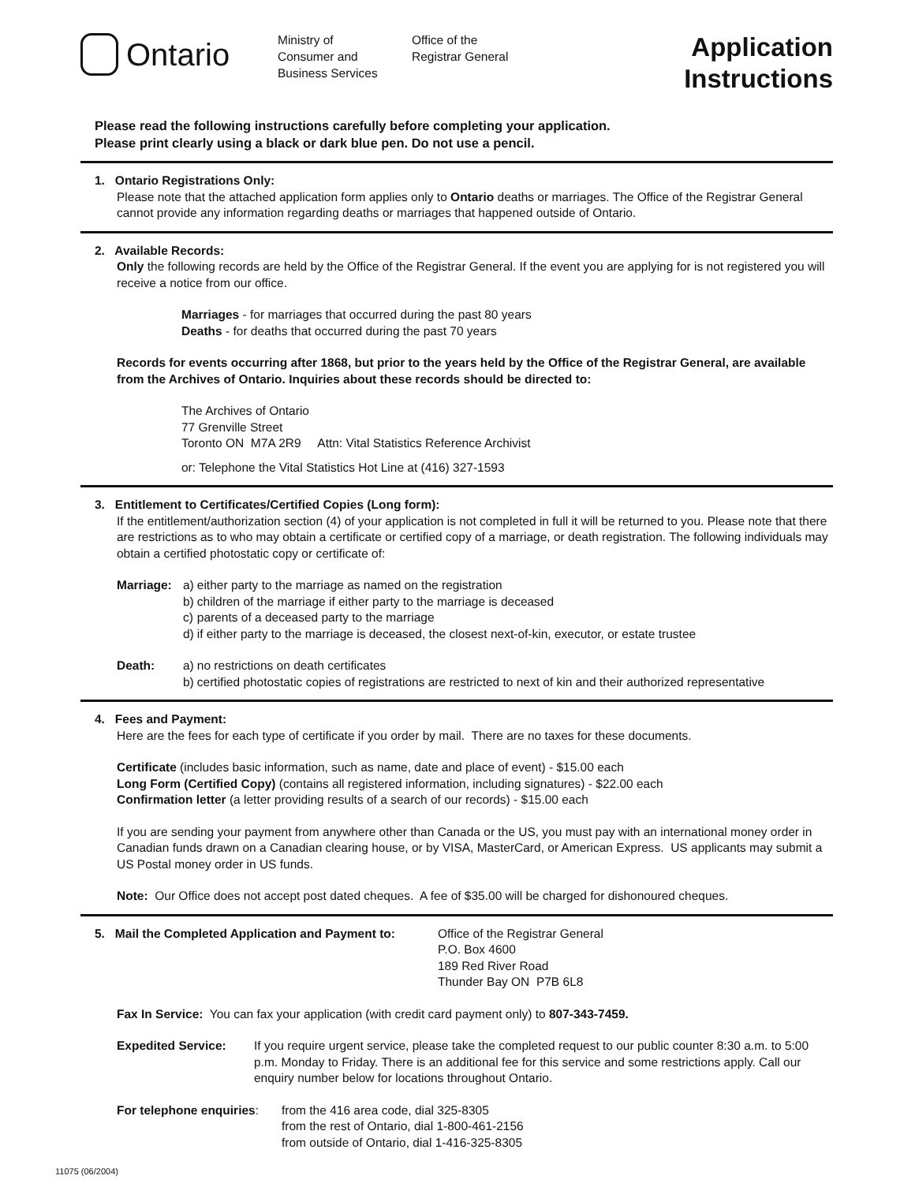Ontario
Ministry of
Consumer and
Business Services
Office of the
Registrar General
Application
Instructions
Please read the following instructions carefully before completing your application.
Please print clearly using a black or dark blue pen. Do not use a pencil.
1. Ontario Registrations Only:
Please note that the attached application form applies only to Ontario deaths or marriages. The Office of the Registrar General cannot provide any information regarding deaths or marriages that happened outside of Ontario.
2. Available Records:
Only the following records are held by the Office of the Registrar General. If the event you are applying for is not registered you will receive a notice from our office.
Marriages - for marriages that occurred during the past 80 years
Deaths - for deaths that occurred during the past 70 years
Records for events occurring after 1868, but prior to the years held by the Office of the Registrar General, are available from the Archives of Ontario. Inquiries about these records should be directed to:
The Archives of Ontario
77 Grenville Street
Toronto ON M7A 2R9 Attn: Vital Statistics Reference Archivist
or: Telephone the Vital Statistics Hot Line at (416) 327-1593
3. Entitlement to Certificates/Certified Copies (Long form):
If the entitlement/authorization section (4) of your application is not completed in full it will be returned to you. Please note that there are restrictions as to who may obtain a certificate or certified copy of a marriage, or death registration. The following individuals may obtain a certified photostatic copy or certificate of:
| Marriage: | a) | either party to the marriage as named on the registration |
| | b) | children of the marriage if either party to the marriage is deceased |
| | c) | parents of a deceased party to the marriage |
| | d) | if either party to the marriage is deceased, the closest next-of-kin, executor, or estate trustee |
| Death: | a) | no restrictions on death certificates |
| | b) | certified photostatic copies of registrations are restricted to next of kin and their authorized representative |
4. Fees and Payment:
Here are the fees for each type of certificate if you order by mail. There are no taxes for these documents.
Certificate (includes basic information, such as name, date and place of event) - $15.00 each
Long Form (Certified Copy) (contains all registered information, including signatures) - $22.00 each
Confirmation letter (a letter providing results of a search of our records) - $15.00 each
If you are sending your payment from anywhere other than Canada or the US, you must pay with an international money order in Canadian funds drawn on a Canadian clearing house, or by VISA, MasterCard, or American Express. US applicants may submit a US Postal money order in US funds.
Note: Our Office does not accept post dated cheques. A fee of $35.00 will be charged for dishonoured cheques.
5. Mail the Completed Application and Payment to:
Office of the Registrar General
P.O. Box 4600
189 Red River Road
Thunder Bay ON P7B 6L8
Fax In Service: You can fax your application (with credit card payment only) to 807-343-7459.
| Expedited Service: | If you require urgent service, please take the completed request to our public counter 8:30 a.m. to 5:00 p.m. Monday to Friday. There is an additional fee for this service and some restrictions apply. Call our enquiry number below for locations throughout Ontario. |
| For telephone enquiries : | from the 416 area code, dial 325-8305 from the rest of Ontario, dial 1-800-461-2156 from outside of Ontario, dial 1-416-325-8305 |
11075 (06/2004)